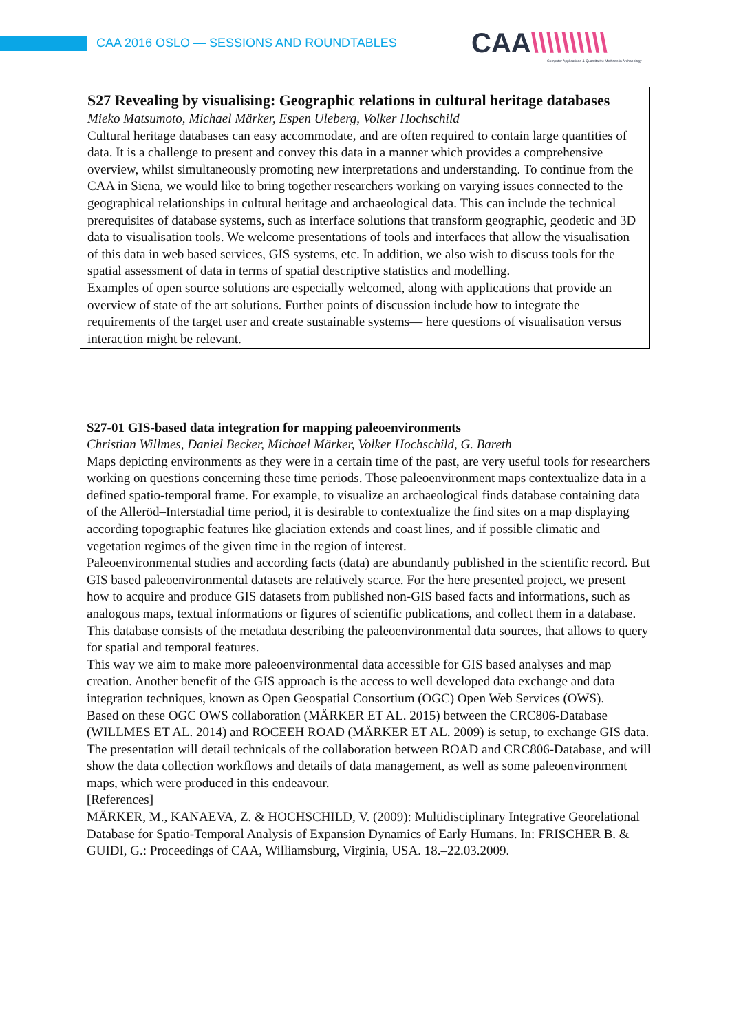CAA 2016 OSLO — SESSIONS AND ROUNDTABLES
CAA\\\\\\\\\\
Computer Applications & Quantitative Methods in Archaeology
S27 Revealing by visualising: Geographic relations in cultural heritage databases
Mieko Matsumoto, Michael Märker, Espen Uleberg, Volker Hochschild
Cultural heritage databases can easy accommodate, and are often required to contain large quantities of data. It is a challenge to present and convey this data in a manner which provides a comprehensive overview, whilst simultaneously promoting new interpretations and understanding. To continue from the CAA in Siena, we would like to bring together researchers working on varying issues connected to the geographical relationships in cultural heritage and archaeological data. This can include the technical prerequisites of database systems, such as interface solutions that transform geographic, geodetic and 3D data to visualisation tools. We welcome presentations of tools and interfaces that allow the visualisation of this data in web based services, GIS systems, etc. In addition, we also wish to discuss tools for the spatial assessment of data in terms of spatial descriptive statistics and modelling.
Examples of open source solutions are especially welcomed, along with applications that provide an overview of state of the art solutions. Further points of discussion include how to integrate the requirements of the target user and create sustainable systems— here questions of visualisation versus interaction might be relevant.
S27-01 GIS-based data integration for mapping paleoenvironments
Christian Willmes, Daniel Becker, Michael Märker, Volker Hochschild, G. Bareth
Maps depicting environments as they were in a certain time of the past, are very useful tools for researchers working on questions concerning these time periods. Those paleoenvironment maps contextualize data in a defined spatio-temporal frame. For example, to visualize an archaeological finds database containing data of the Alleröd–Interstadial time period, it is desirable to contextualize the find sites on a map displaying according topographic features like glaciation extends and coast lines, and if possible climatic and vegetation regimes of the given time in the region of interest.
Paleoenvironmental studies and according facts (data) are abundantly published in the scientific record. But GIS based paleoenvironmental datasets are relatively scarce. For the here presented project, we present how to acquire and produce GIS datasets from published non-GIS based facts and informations, such as analogous maps, textual informations or figures of scientific publications, and collect them in a database. This database consists of the metadata describing the paleoenvironmental data sources, that allows to query for spatial and temporal features.
This way we aim to make more paleoenvironmental data accessible for GIS based analyses and map creation. Another benefit of the GIS approach is the access to well developed data exchange and data integration techniques, known as Open Geospatial Consortium (OGC) Open Web Services (OWS).
Based on these OGC OWS collaboration (MÄRKER ET AL. 2015) between the CRC806-Database (WILLMES ET AL. 2014) and ROCEEH ROAD (MÄRKER ET AL. 2009) is setup, to exchange GIS data. The presentation will detail technicals of the collaboration between ROAD and CRC806-Database, and will show the data collection workflows and details of data management, as well as some paleoenvironment maps, which were produced in this endeavour.
[References]
MÄRKER, M., KANAEVA, Z. & HOCHSCHILD, V. (2009): Multidisciplinary Integrative Georelational Database for Spatio-Temporal Analysis of Expansion Dynamics of Early Humans. In: FRISCHER B. & GUIDI, G.: Proceedings of CAA, Williamsburg, Virginia, USA. 18.–22.03.2009.